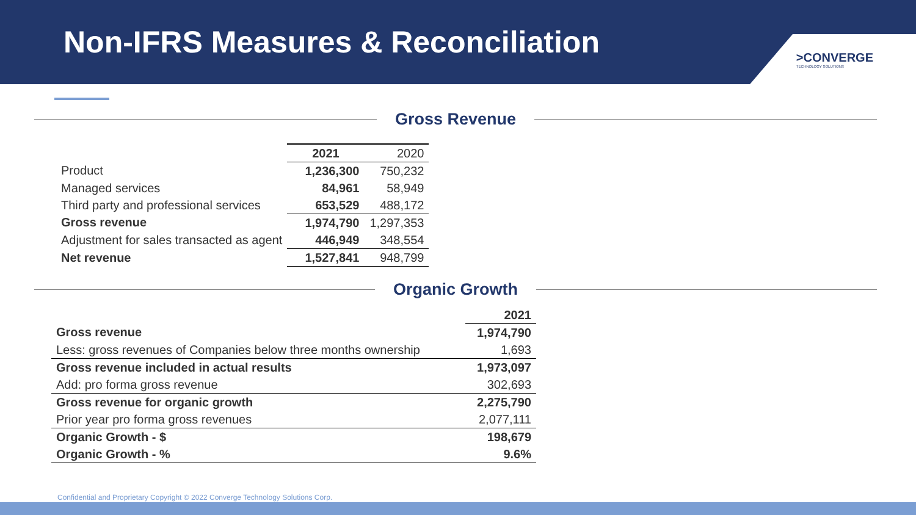Non-IFRS Measures & Reconciliation
>CONVERGE
TECHNOLOGY SOLUTIONS
Gross Revenue
| | 2021 | 2020 |
| --- | --- | --- |
| Product | 1,236,300 | 750,232 |
| Managed services | 84,961 | 58,949 |
| Third party and professional services | 653,529 | 488,172 |
| Gross revenue | 1,974,790 | 1,297,353 |
| Adjustment for sales transacted as agent | 446,949 | 348,554 |
| Net revenue | 1,527,841 | 948,799 |
Organic Growth
| | 2021 |
| --- | --- |
| Gross revenue | 1,974,790 |
| Less: gross revenues of Companies below three months ownership | 1,693 |
| Gross revenue included in actual results | 1,973,097 |
| Add: pro forma gross revenue | 302,693 |
| Gross revenue for organic growth | 2,275,790 |
| Prior year pro forma gross revenues | 2,077,111 |
| Organic Growth - $ | 198,679 |
| Organic Growth - % | 9.6% |
Confidential and Proprietary Copyright © 2022 Converge Technology Solutions Corp.